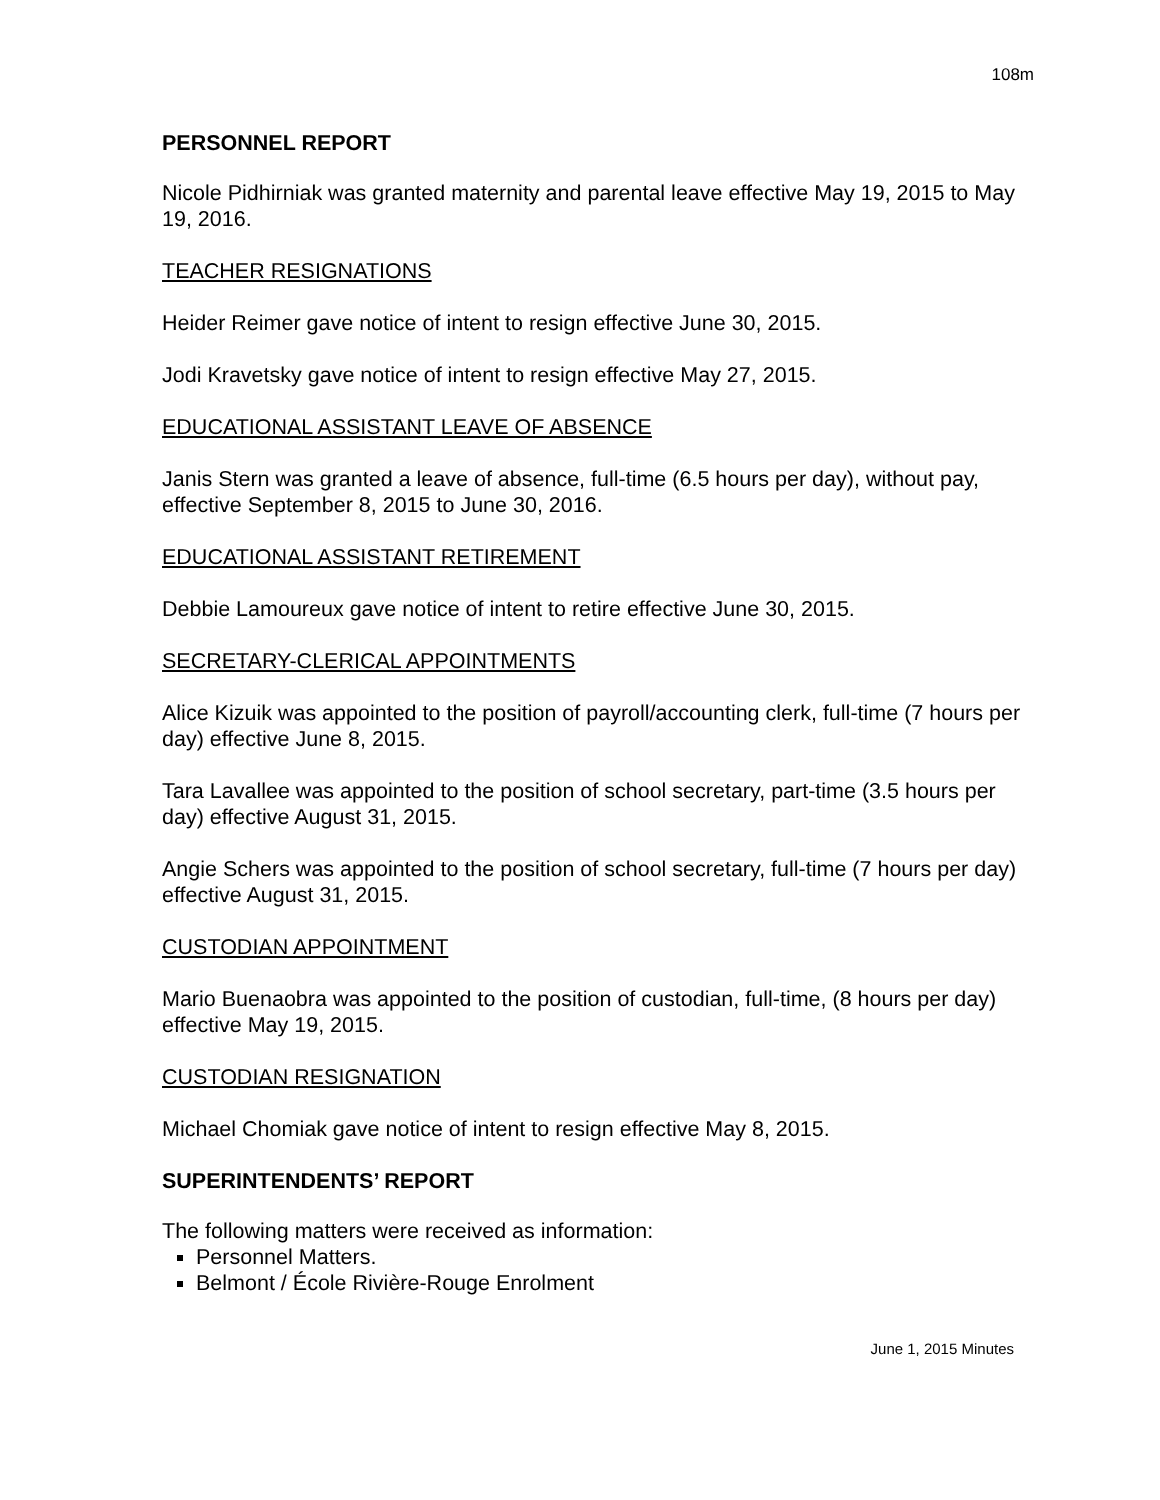108m
PERSONNEL REPORT
Nicole Pidhirniak was granted maternity and parental leave effective May 19, 2015 to May 19, 2016.
TEACHER RESIGNATIONS
Heider Reimer gave notice of intent to resign effective June 30, 2015.
Jodi Kravetsky gave notice of intent to resign effective May 27, 2015.
EDUCATIONAL ASSISTANT LEAVE OF ABSENCE
Janis Stern was granted a leave of absence, full-time (6.5 hours per day), without pay, effective September 8, 2015 to June 30, 2016.
EDUCATIONAL ASSISTANT RETIREMENT
Debbie Lamoureux gave notice of intent to retire effective June 30, 2015.
SECRETARY-CLERICAL APPOINTMENTS
Alice Kizuik was appointed to the position of payroll/accounting clerk, full-time (7 hours per day) effective June 8, 2015.
Tara Lavallee was appointed to the position of school secretary, part-time (3.5 hours per day) effective August 31, 2015.
Angie Schers was appointed to the position of school secretary, full-time (7 hours per day) effective August 31, 2015.
CUSTODIAN APPOINTMENT
Mario Buenaobra was appointed to the position of custodian, full-time, (8 hours per day) effective May 19, 2015.
CUSTODIAN RESIGNATION
Michael Chomiak gave notice of intent to resign effective May 8, 2015.
SUPERINTENDENTS’ REPORT
The following matters were received as information:
Personnel Matters.
Belmont / École Rivière-Rouge Enrolment
June 1, 2015 Minutes